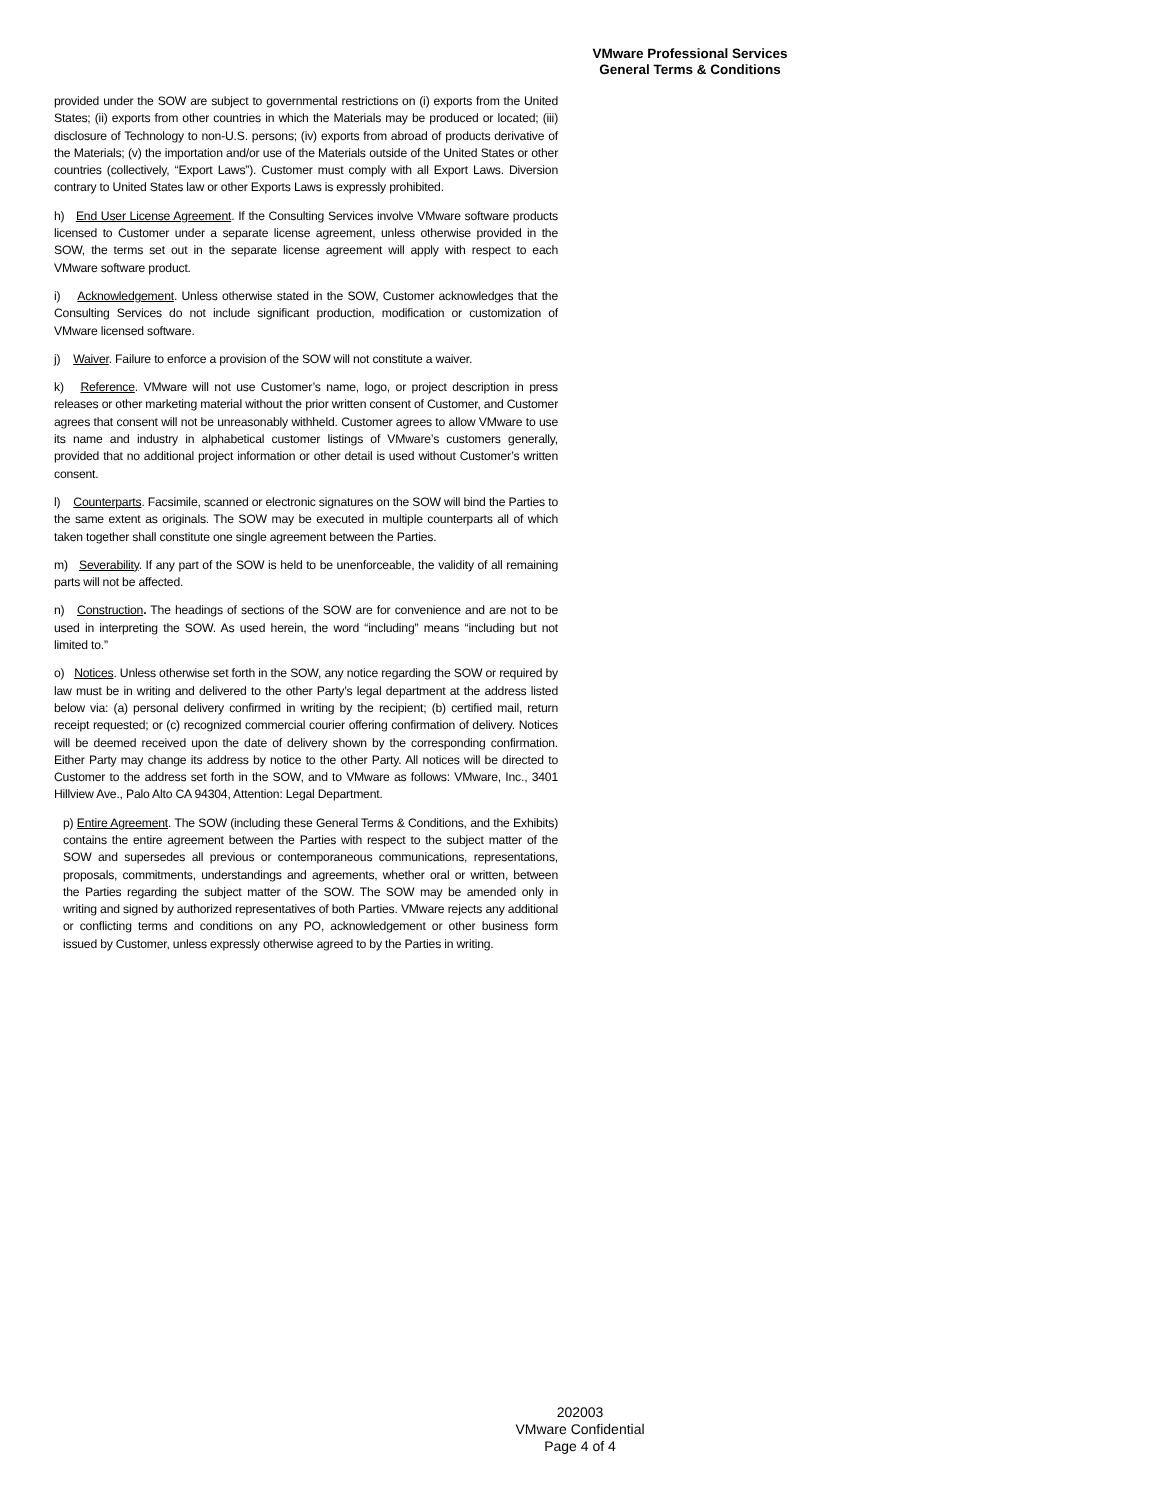VMware Professional Services
General Terms & Conditions
provided under the SOW are subject to governmental restrictions on (i) exports from the United States; (ii) exports from other countries in which the Materials may be produced or located; (iii) disclosure of Technology to non-U.S. persons; (iv) exports from abroad of products derivative of the Materials; (v) the importation and/or use of the Materials outside of the United States or other countries (collectively, “Export Laws”). Customer must comply with all Export Laws. Diversion contrary to United States law or other Exports Laws is expressly prohibited.
h) End User License Agreement. If the Consulting Services involve VMware software products licensed to Customer under a separate license agreement, unless otherwise provided in the SOW, the terms set out in the separate license agreement will apply with respect to each VMware software product.
i) Acknowledgement. Unless otherwise stated in the SOW, Customer acknowledges that the Consulting Services do not include significant production, modification or customization of VMware licensed software.
j) Waiver. Failure to enforce a provision of the SOW will not constitute a waiver.
k) Reference. VMware will not use Customer’s name, logo, or project description in press releases or other marketing material without the prior written consent of Customer, and Customer agrees that consent will not be unreasonably withheld. Customer agrees to allow VMware to use its name and industry in alphabetical customer listings of VMware’s customers generally, provided that no additional project information or other detail is used without Customer’s written consent.
l) Counterparts. Facsimile, scanned or electronic signatures on the SOW will bind the Parties to the same extent as originals. The SOW may be executed in multiple counterparts all of which taken together shall constitute one single agreement between the Parties.
m) Severability. If any part of the SOW is held to be unenforceable, the validity of all remaining parts will not be affected.
n) Construction. The headings of sections of the SOW are for convenience and are not to be used in interpreting the SOW. As used herein, the word “including” means “including but not limited to.”
o) Notices. Unless otherwise set forth in the SOW, any notice regarding the SOW or required by law must be in writing and delivered to the other Party’s legal department at the address listed below via: (a) personal delivery confirmed in writing by the recipient; (b) certified mail, return receipt requested; or (c) recognized commercial courier offering confirmation of delivery. Notices will be deemed received upon the date of delivery shown by the corresponding confirmation. Either Party may change its address by notice to the other Party. All notices will be directed to Customer to the address set forth in the SOW, and to VMware as follows: VMware, Inc., 3401 Hillview Ave., Palo Alto CA 94304, Attention: Legal Department.
p) Entire Agreement. The SOW (including these General Terms & Conditions, and the Exhibits) contains the entire agreement between the Parties with respect to the subject matter of the SOW and supersedes all previous or contemporaneous communications, representations, proposals, commitments, understandings and agreements, whether oral or written, between the Parties regarding the subject matter of the SOW. The SOW may be amended only in writing and signed by authorized representatives of both Parties. VMware rejects any additional or conflicting terms and conditions on any PO, acknowledgement or other business form issued by Customer, unless expressly otherwise agreed to by the Parties in writing.
202003
VMware Confidential
Page 4 of 4